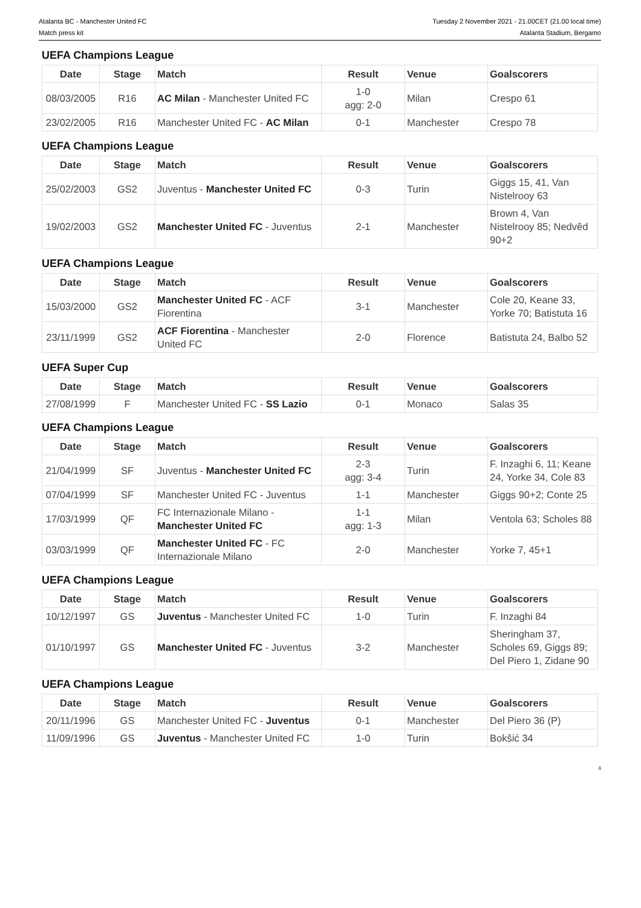Atalanta BC - Manchester United FC
Match press kit
Tuesday 2 November 2021 - 21.00CET (21.00 local time)
Atalanta Stadium, Bergamo
UEFA Champions League
| Date | Stage | Match | Result | Venue | Goalscorers |
| --- | --- | --- | --- | --- | --- |
| 08/03/2005 | R16 | AC Milan - Manchester United FC | 1-0 agg: 2-0 | Milan | Crespo 61 |
| 23/02/2005 | R16 | Manchester United FC - AC Milan | 0-1 | Manchester | Crespo 78 |
UEFA Champions League
| Date | Stage | Match | Result | Venue | Goalscorers |
| --- | --- | --- | --- | --- | --- |
| 25/02/2003 | GS2 | Juventus - Manchester United FC | 0-3 | Turin | Giggs 15, 41, Van Nistelrooy 63 |
| 19/02/2003 | GS2 | Manchester United FC - Juventus | 2-1 | Manchester | Brown 4, Van Nistelrooy 85; Nedvěd 90+2 |
UEFA Champions League
| Date | Stage | Match | Result | Venue | Goalscorers |
| --- | --- | --- | --- | --- | --- |
| 15/03/2000 | GS2 | Manchester United FC - ACF Fiorentina | 3-1 | Manchester | Cole 20, Keane 33, Yorke 70; Batistuta 16 |
| 23/11/1999 | GS2 | ACF Fiorentina - Manchester United FC | 2-0 | Florence | Batistuta 24, Balbo 52 |
UEFA Super Cup
| Date | Stage | Match | Result | Venue | Goalscorers |
| --- | --- | --- | --- | --- | --- |
| 27/08/1999 | F | Manchester United FC - SS Lazio | 0-1 | Monaco | Salas 35 |
UEFA Champions League
| Date | Stage | Match | Result | Venue | Goalscorers |
| --- | --- | --- | --- | --- | --- |
| 21/04/1999 | SF | Juventus - Manchester United FC | 2-3 agg: 3-4 | Turin | F. Inzaghi 6, 11; Keane 24, Yorke 34, Cole 83 |
| 07/04/1999 | SF | Manchester United FC - Juventus | 1-1 | Manchester | Giggs 90+2; Conte 25 |
| 17/03/1999 | QF | FC Internazionale Milano - Manchester United FC | 1-1 agg: 1-3 | Milan | Ventola 63; Scholes 88 |
| 03/03/1999 | QF | Manchester United FC - FC Internazionale Milano | 2-0 | Manchester | Yorke 7, 45+1 |
UEFA Champions League
| Date | Stage | Match | Result | Venue | Goalscorers |
| --- | --- | --- | --- | --- | --- |
| 10/12/1997 | GS | Juventus - Manchester United FC | 1-0 | Turin | F. Inzaghi 84 |
| 01/10/1997 | GS | Manchester United FC - Juventus | 3-2 | Manchester | Sheringham 37, Scholes 69, Giggs 89; Del Piero 1, Zidane 90 |
UEFA Champions League
| Date | Stage | Match | Result | Venue | Goalscorers |
| --- | --- | --- | --- | --- | --- |
| 20/11/1996 | GS | Manchester United FC - Juventus | 0-1 | Manchester | Del Piero 36 (P) |
| 11/09/1996 | GS | Juventus - Manchester United FC | 1-0 | Turin | Bokšić 34 |
4